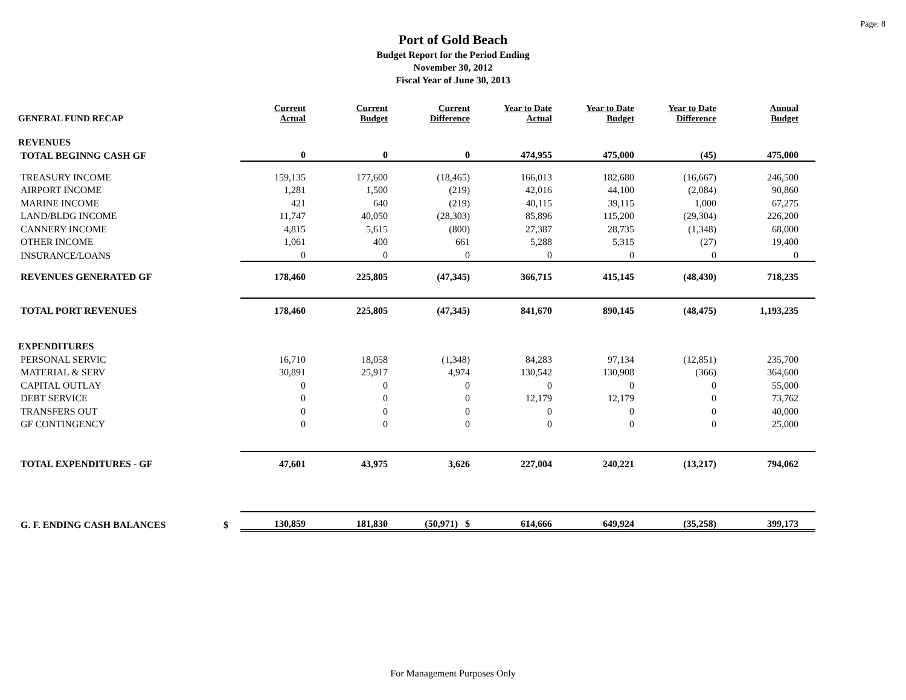Page: 8
Port of Gold Beach
Budget Report for the Period Ending
November 30, 2012
Fiscal Year of June 30, 2013
| GENERAL FUND RECAP | | Current Actual | Current Budget | Current Difference | Year to Date Actual | Year to Date Budget | Year to Date Difference | Annual Budget |
| --- | --- | --- | --- | --- | --- | --- | --- | --- |
| REVENUES | | | | | | | | |
| TOTAL BEGINNG CASH GF | | 0 | 0 | 0 | 474,955 | 475,000 | (45) | 475,000 |
| TREASURY INCOME | | 159,135 | 177,600 | (18,465) | 166,013 | 182,680 | (16,667) | 246,500 |
| AIRPORT INCOME | | 1,281 | 1,500 | (219) | 42,016 | 44,100 | (2,084) | 90,860 |
| MARINE INCOME | | 421 | 640 | (219) | 40,115 | 39,115 | 1,000 | 67,275 |
| LAND/BLDG INCOME | | 11,747 | 40,050 | (28,303) | 85,896 | 115,200 | (29,304) | 226,200 |
| CANNERY INCOME | | 4,815 | 5,615 | (800) | 27,387 | 28,735 | (1,348) | 68,000 |
| OTHER INCOME | | 1,061 | 400 | 661 | 5,288 | 5,315 | (27) | 19,400 |
| INSURANCE/LOANS | | 0 | 0 | 0 | 0 | 0 | 0 | 0 |
| REVENUES GENERATED GF | | 178,460 | 225,805 | (47,345) | 366,715 | 415,145 | (48,430) | 718,235 |
| TOTAL PORT REVENUES | | 178,460 | 225,805 | (47,345) | 841,670 | 890,145 | (48,475) | 1,193,235 |
| EXPENDITURES | | | | | | | | |
| PERSONAL SERVIC | | 16,710 | 18,058 | (1,348) | 84,283 | 97,134 | (12,851) | 235,700 |
| MATERIAL & SERV | | 30,891 | 25,917 | 4,974 | 130,542 | 130,908 | (366) | 364,600 |
| CAPITAL OUTLAY | | 0 | 0 | 0 | 0 | 0 | 0 | 55,000 |
| DEBT SERVICE | | 0 | 0 | 0 | 12,179 | 12,179 | 0 | 73,762 |
| TRANSFERS OUT | | 0 | 0 | 0 | 0 | 0 | 0 | 40,000 |
| GF CONTINGENCY | | 0 | 0 | 0 | 0 | 0 | 0 | 25,000 |
| TOTAL EXPENDITURES - GF | | 47,601 | 43,975 | 3,626 | 227,004 | 240,221 | (13,217) | 794,062 |
| G. F. ENDING CASH BALANCES | $ | 130,859 | 181,830 | (50,971) $ | 614,666 | 649,924 | (35,258) | 399,173 |
For Management Purposes Only